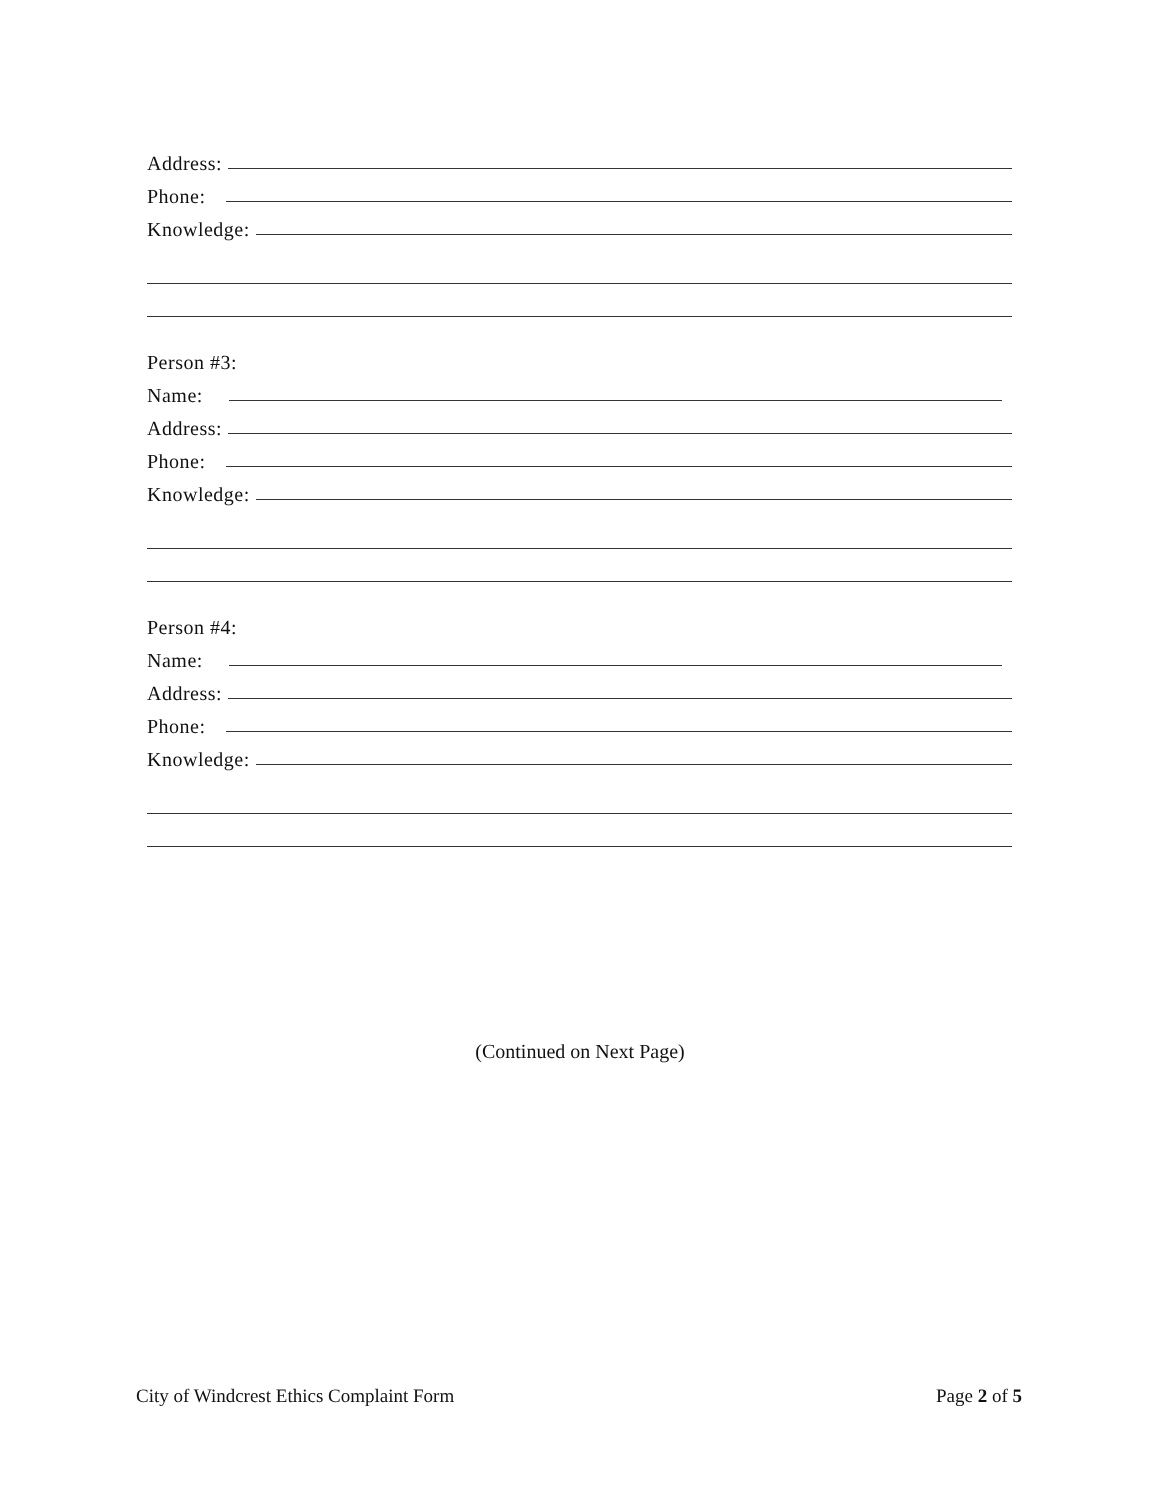Address:
Phone:
Knowledge:
Person #3:
Name:
Address:
Phone:
Knowledge:
Person #4:
Name:
Address:
Phone:
Knowledge:
(Continued on Next Page)
City of Windcrest Ethics Complaint Form Page 2 of 5